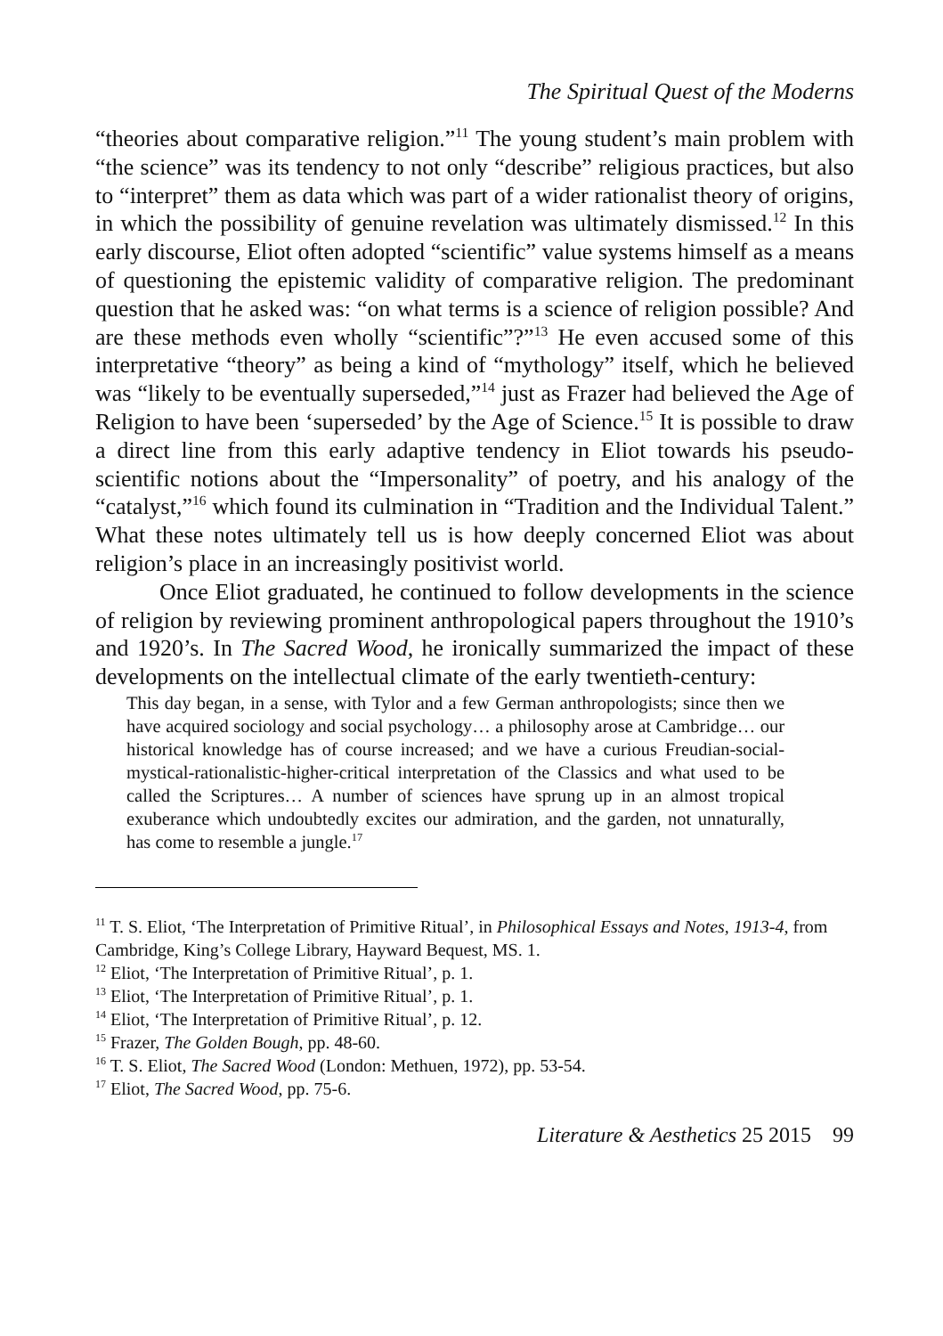The Spiritual Quest of the Moderns
“theories about comparative religion.”<sup>11</sup> The young student’s main problem with “the science” was its tendency to not only “describe” religious practices, but also to “interpret” them as data which was part of a wider rationalist theory of origins, in which the possibility of genuine revelation was ultimately dismissed.<sup>12</sup> In this early discourse, Eliot often adopted “scientific” value systems himself as a means of questioning the epistemic validity of comparative religion. The predominant question that he asked was: “on what terms is a science of religion possible? And are these methods even wholly “scientific”?”<sup>13</sup> He even accused some of this interpretative “theory” as being a kind of “mythology” itself, which he believed was “likely to be eventually superseded,”<sup>14</sup> just as Frazer had believed the Age of Religion to have been ‘superseded’ by the Age of Science.<sup>15</sup> It is possible to draw a direct line from this early adaptive tendency in Eliot towards his pseudo-scientific notions about the “Impersonality” of poetry, and his analogy of the “catalyst,”<sup>16</sup> which found its culmination in “Tradition and the Individual Talent.” What these notes ultimately tell us is how deeply concerned Eliot was about religion’s place in an increasingly positivist world.
Once Eliot graduated, he continued to follow developments in the science of religion by reviewing prominent anthropological papers throughout the 1910’s and 1920’s. In The Sacred Wood, he ironically summarized the impact of these developments on the intellectual climate of the early twentieth-century:
This day began, in a sense, with Tylor and a few German anthropologists; since then we have acquired sociology and social psychology… a philosophy arose at Cambridge… our historical knowledge has of course increased; and we have a curious Freudian-social-mystical-rationalistic-higher-critical interpretation of the Classics and what used to be called the Scriptures… A number of sciences have sprung up in an almost tropical exuberance which undoubtedly excites our admiration, and the garden, not unnaturally, has come to resemble a jungle.<sup>17</sup>
<sup>11</sup> T. S. Eliot, ‘The Interpretation of Primitive Ritual’, in Philosophical Essays and Notes, 1913-4, from Cambridge, King’s College Library, Hayward Bequest, MS. 1.
<sup>12</sup> Eliot, ‘The Interpretation of Primitive Ritual’, p. 1.
<sup>13</sup> Eliot, ‘The Interpretation of Primitive Ritual’, p. 1.
<sup>14</sup> Eliot, ‘The Interpretation of Primitive Ritual’, p. 12.
<sup>15</sup> Frazer, The Golden Bough, pp. 48-60.
<sup>16</sup> T. S. Eliot, The Sacred Wood (London: Methuen, 1972), pp. 53-54.
<sup>17</sup> Eliot, The Sacred Wood, pp. 75-6.
Literature & Aesthetics 25 2015 99